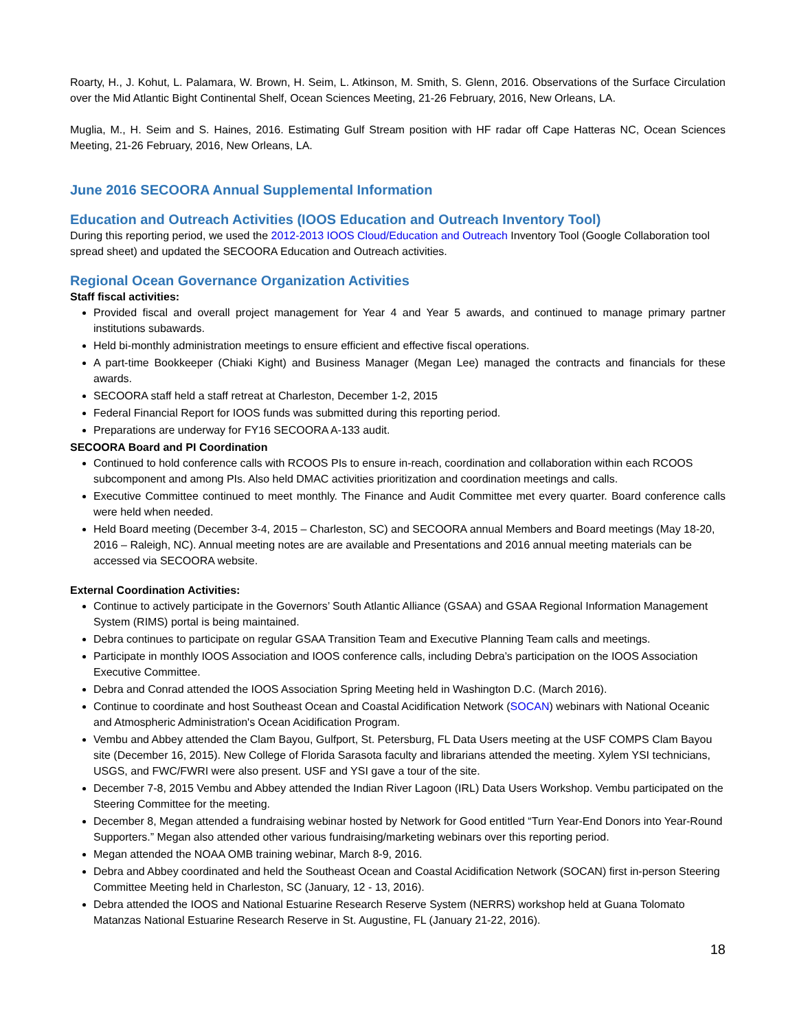Roarty, H., J. Kohut, L. Palamara, W. Brown, H. Seim, L. Atkinson, M. Smith, S. Glenn, 2016. Observations of the Surface Circulation over the Mid Atlantic Bight Continental Shelf, Ocean Sciences Meeting, 21-26 February, 2016, New Orleans, LA.
Muglia, M., H. Seim and S. Haines, 2016. Estimating Gulf Stream position with HF radar off Cape Hatteras NC, Ocean Sciences Meeting, 21-26 February, 2016, New Orleans, LA.
June 2016 SECOORA Annual Supplemental Information
Education and Outreach Activities (IOOS Education and Outreach Inventory Tool)
During this reporting period, we used the 2012-2013 IOOS Cloud/Education and Outreach Inventory Tool (Google Collaboration tool spread sheet) and updated the SECOORA Education and Outreach activities.
Regional Ocean Governance Organization Activities
Staff fiscal activities:
Provided fiscal and overall project management for Year 4 and Year 5 awards, and continued to manage primary partner institutions subawards.
Held bi-monthly administration meetings to ensure efficient and effective fiscal operations.
A part-time Bookkeeper (Chiaki Kight) and Business Manager (Megan Lee) managed the contracts and financials for these awards.
SECOORA staff held a staff retreat at Charleston, December 1-2, 2015
Federal Financial Report for IOOS funds was submitted during this reporting period.
Preparations are underway for FY16 SECOORA A-133 audit.
SECOORA Board and PI Coordination
Continued to hold conference calls with RCOOS PIs to ensure in-reach, coordination and collaboration within each RCOOS subcomponent and among PIs. Also held DMAC activities prioritization and coordination meetings and calls.
Executive Committee continued to meet monthly. The Finance and Audit Committee met every quarter. Board conference calls were held when needed.
Held Board meeting (December 3-4, 2015 – Charleston, SC) and SECOORA annual Members and Board meetings (May 18-20, 2016 – Raleigh, NC). Annual meeting notes are are available and Presentations and 2016 annual meeting materials can be accessed via SECOORA website.
External Coordination Activities:
Continue to actively participate in the Governors’ South Atlantic Alliance (GSAA) and GSAA Regional Information Management System (RIMS) portal is being maintained.
Debra continues to participate on regular GSAA Transition Team and Executive Planning Team calls and meetings.
Participate in monthly IOOS Association and IOOS conference calls, including Debra’s participation on the IOOS Association Executive Committee.
Debra and Conrad attended the IOOS Association Spring Meeting held in Washington D.C. (March 2016).
Continue to coordinate and host Southeast Ocean and Coastal Acidification Network (SOCAN) webinars with National Oceanic and Atmospheric Administration's Ocean Acidification Program.
Vembu and Abbey attended the Clam Bayou, Gulfport, St. Petersburg, FL Data Users meeting at the USF COMPS Clam Bayou site (December 16, 2015). New College of Florida Sarasota faculty and librarians attended the meeting. Xylem YSI technicians, USGS, and FWC/FWRI were also present. USF and YSI gave a tour of the site.
December 7-8, 2015 Vembu and Abbey attended the Indian River Lagoon (IRL) Data Users Workshop. Vembu participated on the Steering Committee for the meeting.
December 8, Megan attended a fundraising webinar hosted by Network for Good entitled “Turn Year-End Donors into Year-Round Supporters.” Megan also attended other various fundraising/marketing webinars over this reporting period.
Megan attended the NOAA OMB training webinar, March 8-9, 2016.
Debra and Abbey coordinated and held the Southeast Ocean and Coastal Acidification Network (SOCAN) first in-person Steering Committee Meeting held in Charleston, SC (January, 12 - 13, 2016).
Debra attended the IOOS and National Estuarine Research Reserve System (NERRS) workshop held at Guana Tolomato Matanzas National Estuarine Research Reserve in St. Augustine, FL (January 21-22, 2016).
18